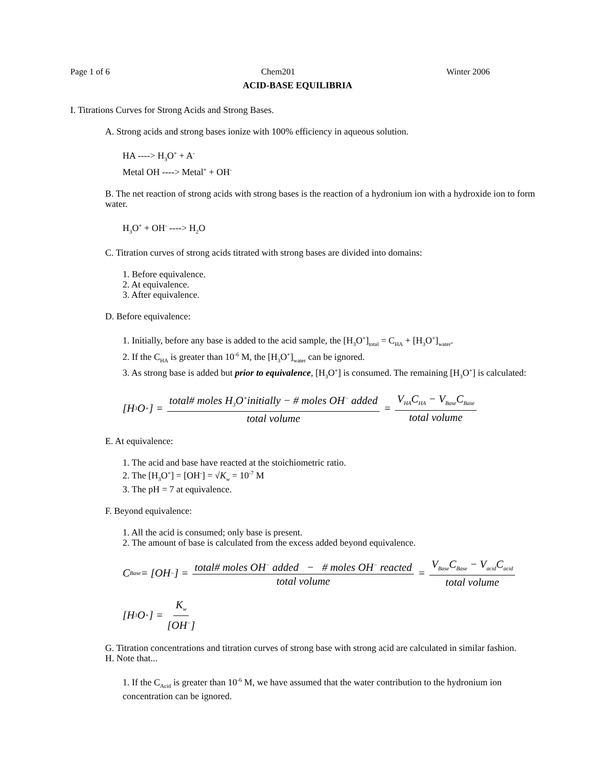Page 1 of 6 Chem201 Winter 2006
ACID-BASE EQUILIBRIA
I. Titrations Curves for Strong Acids and Strong Bases.
A. Strong acids and strong bases ionize with 100% efficiency in aqueous solution.
HA ----> H<sub>3</sub>O<sup>+</sup> + A<sup>-</sup>
Metal OH ----> Metal<sup>+</sup> + OH<sup>-</sup>
B. The net reaction of strong acids with strong bases is the reaction of a hydronium ion with a hydroxide ion to form water.
H<sub>3</sub>O<sup>+</sup> + OH<sup>-</sup> ----> H<sub>2</sub>O
C. Titration curves of strong acids titrated with strong bases are divided into domains:
1. Before equivalence.
2. At equivalence.
3. After equivalence.
D. Before equivalence:
1. Initially, before any base is added to the acid sample, the [H<sub>3</sub>O<sup>+</sup>]<sub>total</sub> = C<sub>HA</sub> + [H<sub>3</sub>O<sup>+</sup>]<sub>water</sub>.
2. If the C<sub>HA</sub> is greater than 10<sup>-6</sup> M, the [H<sub>3</sub>O<sup>+</sup>]<sub>water</sub> can be ignored.
3. As strong base is added but prior to equivalence, [H<sub>3</sub>O<sup>+</sup>] is consumed. The remaining [H<sub>3</sub>O<sup>+</sup>] is calculated:
[H<sub>3</sub>O<sup>+</sup>] = total# moles H<sub>3</sub>O<sup>+</sup>initially − # moles OH<sup>−</sup> added total volume = V<sub>HA</sub>C<sub>HA</sub> − V<sub>Base</sub>C<sub>Base</sub> total volume
E. At equivalence:
1. The acid and base have reacted at the stoichiometric ratio.
2. The [H<sub>3</sub>O<sup>+</sup>] = [OH<sup>-</sup>] = √K<sub>w</sub> = 10<sup>-7</sup> M
3. The pH = 7 at equivalence.
F. Beyond equivalence:
1. All the acid is consumed; only base is present.
2. The amount of base is calculated from the excess added beyond equivalence.
C<sub>Base</sub> = [OH<sup>−</sup>] = total# moles OH<sup>−</sup> added − # moles OH<sup>−</sup> reacted total volume = V<sub>Base</sub>C<sub>Base</sub> − V<sub>acid</sub>C<sub>acid</sub> total volume
[H<sub>3</sub>O<sup>+</sup>] = K<sub>w</sub> [OH<sup>−</sup>]
G. Titration concentrations and titration curves of strong base with strong acid are calculated in similar fashion.
H. Note that...
1. If the C<sub>Acid</sub> is greater than 10<sup>-6</sup> M, we have assumed that the water contribution to the hydronium ion concentration can be ignored.